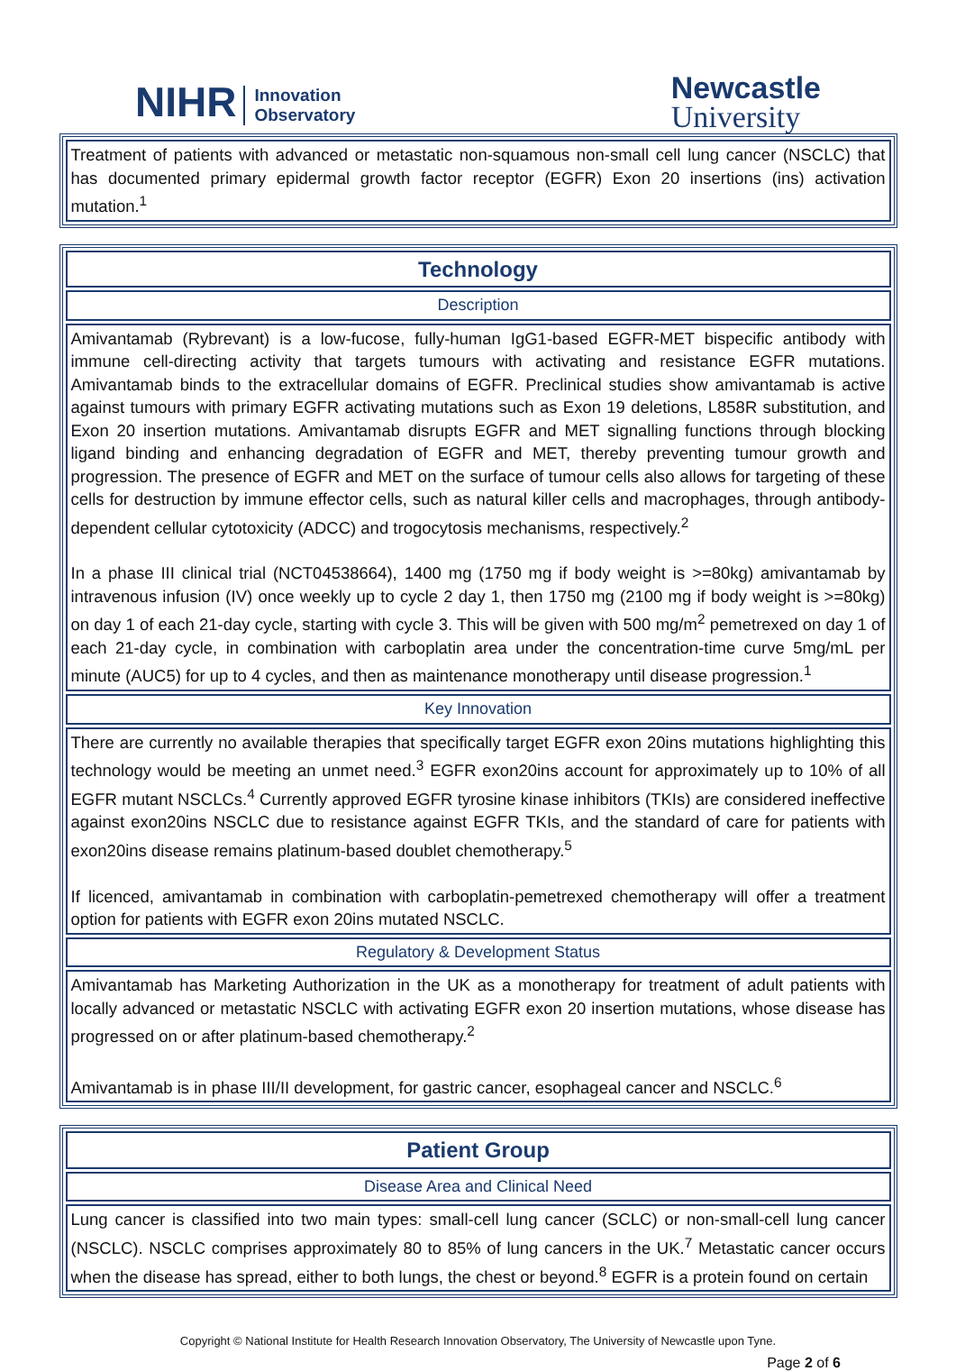NIHR Innovation
Observatory
Newcastle
University
| Treatment of patients with advanced or metastatic non-squamous non-small cell lung cancer (NSCLC) that has documented primary epidermal growth factor receptor (EGFR) Exon 20 insertions (ins) activation mutation.<sup>1</sup> |
| Technology |
| Description |
| Amivantamab (Rybrevant) is a low-fucose, fully-human IgG1-based EGFR-MET bispecific antibody with immune cell-directing activity that targets tumours with activating and resistance EGFR mutations. Amivantamab binds to the extracellular domains of EGFR. Preclinical studies show amivantamab is active against tumours with primary EGFR activating mutations such as Exon 19 deletions, L858R substitution, and Exon 20 insertion mutations. Amivantamab disrupts EGFR and MET signalling functions through blocking ligand binding and enhancing degradation of EGFR and MET, thereby preventing tumour growth and progression. The presence of EGFR and MET on the surface of tumour cells also allows for targeting of these cells for destruction by immune effector cells, such as natural killer cells and macrophages, through antibody-dependent cellular cytotoxicity (ADCC) and trogocytosis mechanisms, respectively.<sup>2</sup> In a phase III clinical trial (NCT04538664), 1400 mg (1750 mg if body weight is >=80kg) amivantamab by intravenous infusion (IV) once weekly up to cycle 2 day 1, then 1750 mg (2100 mg if body weight is >=80kg) on day 1 of each 21-day cycle, starting with cycle 3. This will be given with 500 mg/m<sup>2</sup> pemetrexed on day 1 of each 21-day cycle, in combination with carboplatin area under the concentration-time curve 5mg/mL per minute (AUC5) for up to 4 cycles, and then as maintenance monotherapy until disease progression.<sup>1</sup> |
| Key Innovation |
| There are currently no available therapies that specifically target EGFR exon 20ins mutations highlighting this technology would be meeting an unmet need.<sup>3</sup> EGFR exon20ins account for approximately up to 10% of all EGFR mutant NSCLCs.<sup>4</sup> Currently approved EGFR tyrosine kinase inhibitors (TKIs) are considered ineffective against exon20ins NSCLC due to resistance against EGFR TKIs, and the standard of care for patients with exon20ins disease remains platinum-based doublet chemotherapy.<sup>5</sup> If licenced, amivantamab in combination with carboplatin-pemetrexed chemotherapy will offer a treatment option for patients with EGFR exon 20ins mutated NSCLC. |
| Regulatory & Development Status |
| Amivantamab has Marketing Authorization in the UK as a monotherapy for treatment of adult patients with locally advanced or metastatic NSCLC with activating EGFR exon 20 insertion mutations, whose disease has progressed on or after platinum-based chemotherapy.<sup>2</sup> Amivantamab is in phase III/II development, for gastric cancer, esophageal cancer and NSCLC.<sup>6</sup> |
| Patient Group |
| Disease Area and Clinical Need |
| Lung cancer is classified into two main types: small-cell lung cancer (SCLC) or non-small-cell lung cancer (NSCLC). NSCLC comprises approximately 80 to 85% of lung cancers in the UK.<sup>7</sup> Metastatic cancer occurs when the disease has spread, either to both lungs, the chest or beyond.<sup>8</sup> EGFR is a protein found on certain |
Copyright © National Institute for Health Research Innovation Observatory, The University of Newcastle upon Tyne.
Page 2 of 6